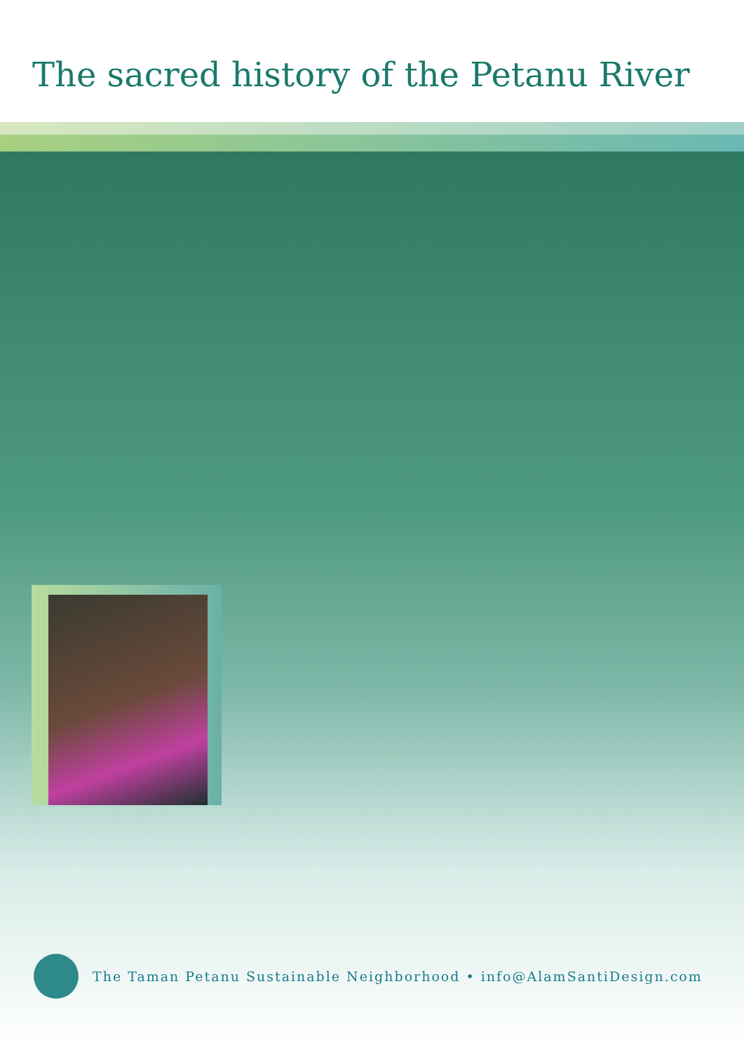The sacred history of the Petanu River
The Taman Petanu Sustainable Neighborhood • info@AlamSantiDesign.com